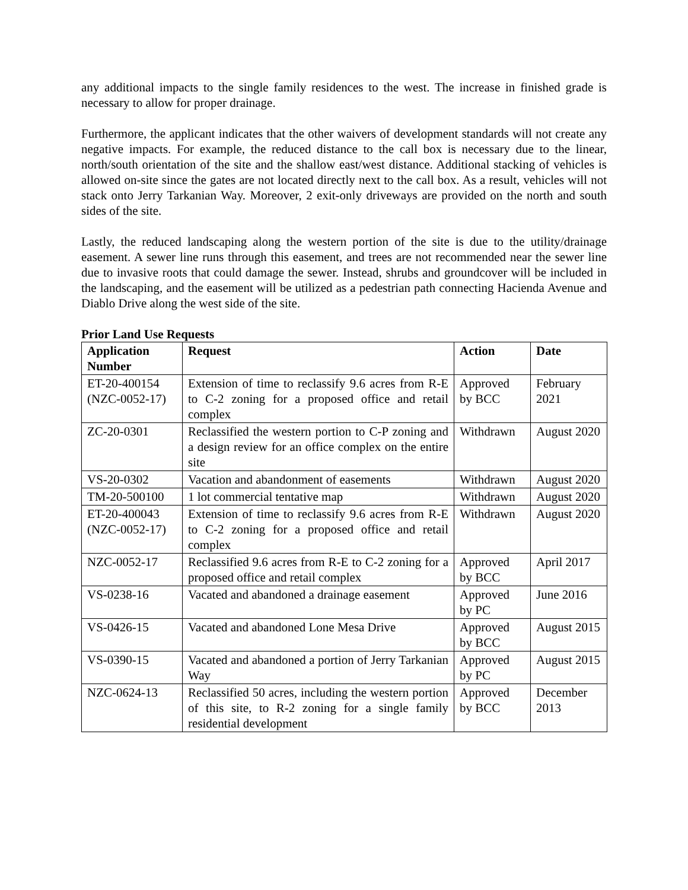any additional impacts to the single family residences to the west. The increase in finished grade is necessary to allow for proper drainage.
Furthermore, the applicant indicates that the other waivers of development standards will not create any negative impacts. For example, the reduced distance to the call box is necessary due to the linear, north/south orientation of the site and the shallow east/west distance. Additional stacking of vehicles is allowed on-site since the gates are not located directly next to the call box. As a result, vehicles will not stack onto Jerry Tarkanian Way. Moreover, 2 exit-only driveways are provided on the north and south sides of the site.
Lastly, the reduced landscaping along the western portion of the site is due to the utility/drainage easement. A sewer line runs through this easement, and trees are not recommended near the sewer line due to invasive roots that could damage the sewer. Instead, shrubs and groundcover will be included in the landscaping, and the easement will be utilized as a pedestrian path connecting Hacienda Avenue and Diablo Drive along the west side of the site.
Prior Land Use Requests
| Application Number | Request | Action | Date |
| --- | --- | --- | --- |
| ET-20-400154 (NZC-0052-17) | Extension of time to reclassify 9.6 acres from R-E to C-2 zoning for a proposed office and retail complex | Approved by BCC | February 2021 |
| ZC-20-0301 | Reclassified the western portion to C-P zoning and a design review for an office complex on the entire site | Withdrawn | August 2020 |
| VS-20-0302 | Vacation and abandonment of easements | Withdrawn | August 2020 |
| TM-20-500100 | 1 lot commercial tentative map | Withdrawn | August 2020 |
| ET-20-400043 (NZC-0052-17) | Extension of time to reclassify 9.6 acres from R-E to C-2 zoning for a proposed office and retail complex | Withdrawn | August 2020 |
| NZC-0052-17 | Reclassified 9.6 acres from R-E to C-2 zoning for a proposed office and retail complex | Approved by BCC | April 2017 |
| VS-0238-16 | Vacated and abandoned a drainage easement | Approved by PC | June 2016 |
| VS-0426-15 | Vacated and abandoned Lone Mesa Drive | Approved by BCC | August 2015 |
| VS-0390-15 | Vacated and abandoned a portion of Jerry Tarkanian Way | Approved by PC | August 2015 |
| NZC-0624-13 | Reclassified 50 acres, including the western portion of this site, to R-2 zoning for a single family residential development | Approved by BCC | December 2013 |